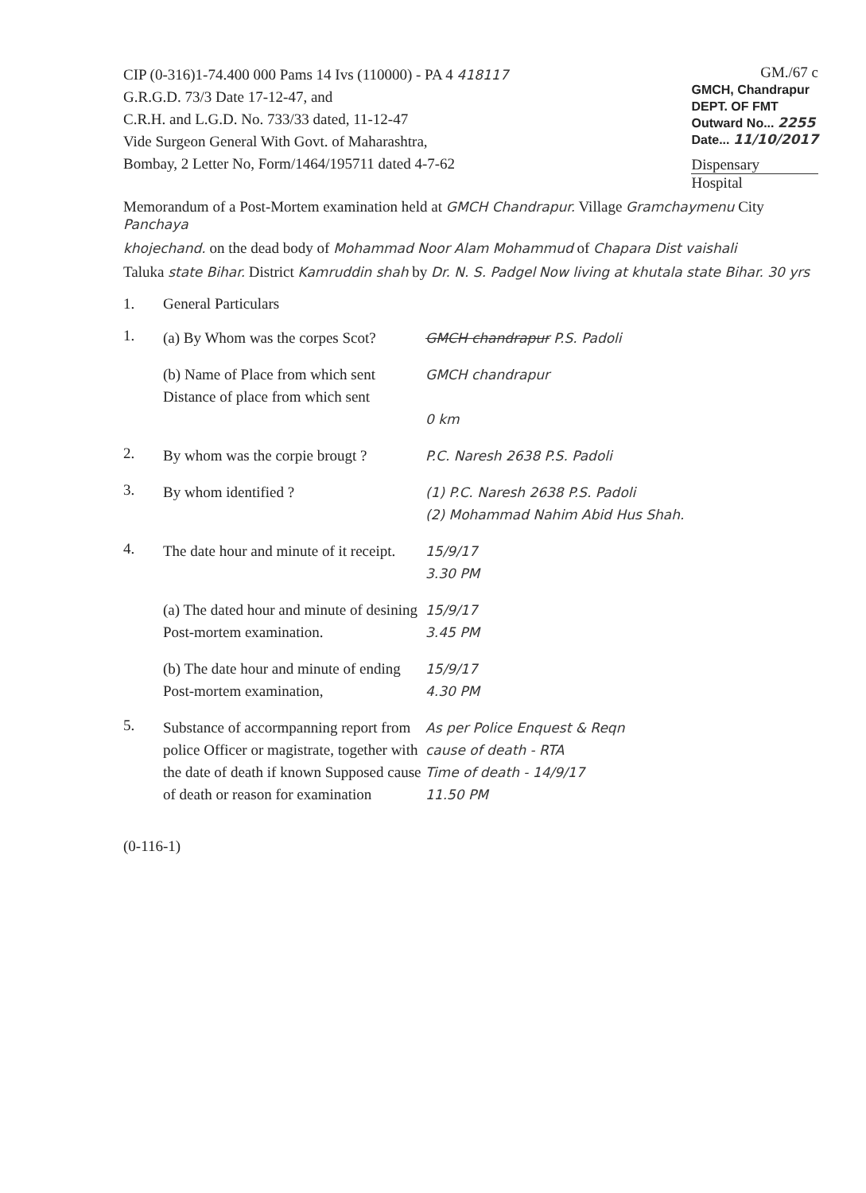CIP (0-316)1-74.400 000 Pams 14 Ivs (110000) - PA 4 418117
G.R.G.D. 73/3 Date 17-12-47, and
C.R.H. and L.G.D. No. 733/33 dated, 11-12-47
Vide Surgeon General With Govt. of Maharashtra,
Bombay, 2 Letter No, Form/1464/195711 dated 4-7-62
GM./67 c
GMCH, Chandrapur
DEPT. OF FMT
Outward No... 2255
Date... 11/10/2017
Dispensary
Hospital
Memorandum of a Post-Mortem examination held at GMCH Chandrapur. Village Gramchaymenu City Panchaya
khojechand. on the dead body of Mohammad Noor Alam Mohammud of Chapara Dist vaishali
Taluka state Bihar. District Kamruddin shah by Dr. N. S. Padgel Now living at khutala state Bihar. 30 yrs
1. General Particulars
1.
(a) By Whom was the corpes Scot?
GMCH chandrapur P.S. Padoli
(b) Name of Place from which sent
Distance of place from which sent
GMCH chandrapur
0 km
2.
By whom was the corpie brougt ?
P.C. Naresh 2638 P.S. Padoli
3.
By whom identified ? (1) P.C. Naresh 2638 P.S. Padoli
(2) Mohammad Nahim Abid Hus Shah.
4.
The date hour and minute of it receipt.
15/9/17
3.30 PM
(a) The dated hour and minute of desining Post-mortem examination.
15/9/17
3.45 PM
(b) The date hour and minute of ending Post-mortem examination,
15/9/17
4.30 PM
5.
Substance of accormpanning report from police Officer or magistrate, together with the date of death if known Supposed cause of death or reason for examination
As per Police Enquest & Reqn
cause of death - RTA
Time of death - 14/9/17
11.50 PM
(0-116-1)